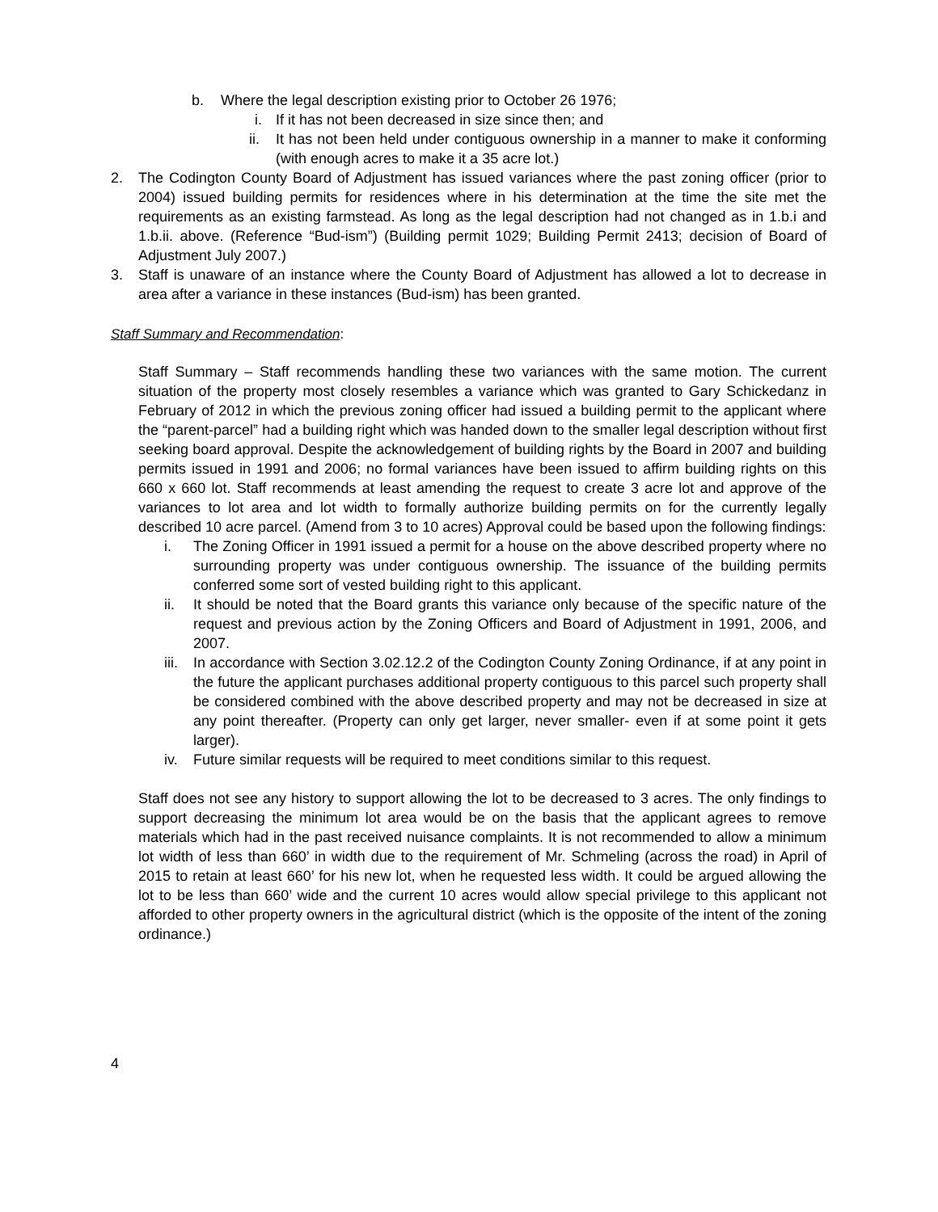b. Where the legal description existing prior to October 26 1976;
i. If it has not been decreased in size since then; and
ii. It has not been held under contiguous ownership in a manner to make it conforming (with enough acres to make it a 35 acre lot.)
2. The Codington County Board of Adjustment has issued variances where the past zoning officer (prior to 2004) issued building permits for residences where in his determination at the time the site met the requirements as an existing farmstead. As long as the legal description had not changed as in 1.b.i and 1.b.ii. above. (Reference “Bud-ism”) (Building permit 1029; Building Permit 2413; decision of Board of Adjustment July 2007.)
3. Staff is unaware of an instance where the County Board of Adjustment has allowed a lot to decrease in area after a variance in these instances (Bud-ism) has been granted.
Staff Summary and Recommendation:
Staff Summary – Staff recommends handling these two variances with the same motion. The current situation of the property most closely resembles a variance which was granted to Gary Schickedanz in February of 2012 in which the previous zoning officer had issued a building permit to the applicant where the “parent-parcel” had a building right which was handed down to the smaller legal description without first seeking board approval. Despite the acknowledgement of building rights by the Board in 2007 and building permits issued in 1991 and 2006; no formal variances have been issued to affirm building rights on this 660 x 660 lot. Staff recommends at least amending the request to create 3 acre lot and approve of the variances to lot area and lot width to formally authorize building permits on for the currently legally described 10 acre parcel. (Amend from 3 to 10 acres) Approval could be based upon the following findings:
i. The Zoning Officer in 1991 issued a permit for a house on the above described property where no surrounding property was under contiguous ownership. The issuance of the building permits conferred some sort of vested building right to this applicant.
ii. It should be noted that the Board grants this variance only because of the specific nature of the request and previous action by the Zoning Officers and Board of Adjustment in 1991, 2006, and 2007.
iii. In accordance with Section 3.02.12.2 of the Codington County Zoning Ordinance, if at any point in the future the applicant purchases additional property contiguous to this parcel such property shall be considered combined with the above described property and may not be decreased in size at any point thereafter. (Property can only get larger, never smaller- even if at some point it gets larger).
iv. Future similar requests will be required to meet conditions similar to this request.
Staff does not see any history to support allowing the lot to be decreased to 3 acres. The only findings to support decreasing the minimum lot area would be on the basis that the applicant agrees to remove materials which had in the past received nuisance complaints. It is not recommended to allow a minimum lot width of less than 660’ in width due to the requirement of Mr. Schmeling (across the road) in April of 2015 to retain at least 660’ for his new lot, when he requested less width. It could be argued allowing the lot to be less than 660’ wide and the current 10 acres would allow special privilege to this applicant not afforded to other property owners in the agricultural district (which is the opposite of the intent of the zoning ordinance.)
4